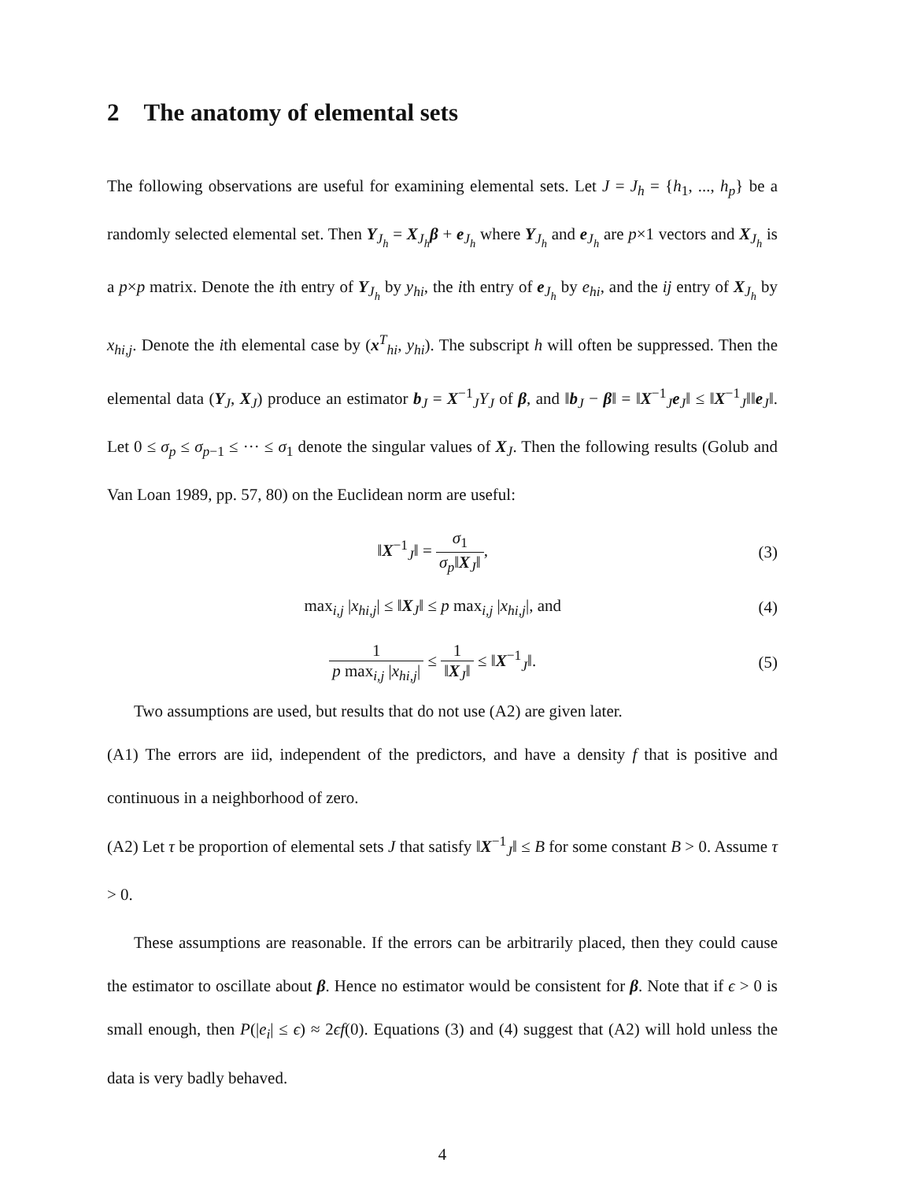2 The anatomy of elemental sets
The following observations are useful for examining elemental sets. Let J = J<sub>h</sub> = {h<sub>1</sub>, ..., h<sub>p</sub>} be a randomly selected elemental set. Then Y<sub>J<sub>h</sub></sub> = X<sub>J<sub>h</sub></sub>β + e<sub>J<sub>h</sub></sub> where Y<sub>J<sub>h</sub></sub> and e<sub>J<sub>h</sub></sub> are p×1 vectors and X<sub>J<sub>h</sub></sub> is a p×p matrix. Denote the ith entry of Y<sub>J<sub>h</sub></sub> by y<sub>hi</sub>, the ith entry of e<sub>J<sub>h</sub></sub> by e<sub>hi</sub>, and the ij entry of X<sub>J<sub>h</sub></sub> by x<sub>hi,j</sub>. Denote the ith elemental case by (x<sup>T</sup><sub>hi</sub>, y<sub>hi</sub>). The subscript h will often be suppressed. Then the elemental data (Y<sub>J</sub>, X<sub>J</sub>) produce an estimator b<sub>J</sub> = X<sup>−1</sup><sub>J</sub>Y<sub>J</sub> of β, and ‖b<sub>J</sub> − β‖ = ‖X<sup>−1</sup><sub>J</sub>e<sub>J</sub>‖ ≤ ‖X<sup>−1</sup><sub>J</sub>‖‖e<sub>J</sub>‖. Let 0 ≤ σ<sub>p</sub> ≤ σ<sub>p−1</sub> ≤ ··· ≤ σ<sub>1</sub> denote the singular values of X<sub>J</sub>. Then the following results (Golub and Van Loan 1989, pp. 57, 80) on the Euclidean norm are useful:
‖X<sup>−1</sup><sub>J</sub>‖ = σ<sub>1</sub> σ<sub>p</sub>‖X<sub>J</sub>‖, (3)
max<sub>i,j</sub> |x<sub>hi,j</sub>| ≤ ‖X<sub>J</sub>‖ ≤ p max<sub>i,j</sub> |x<sub>hi,j</sub>|, and
(4)
1 p max<sub>i,j</sub> |x<sub>hi,j</sub>| ≤ 1 ‖X<sub>J</sub>‖ ≤ ‖X<sup>−1</sup><sub>J</sub>‖.
(5)
Two assumptions are used, but results that do not use (A2) are given later.
(A1) The errors are iid, independent of the predictors, and have a density f that is positive and continuous in a neighborhood of zero.
(A2) Let τ be proportion of elemental sets J that satisfy ‖X<sup>−1</sup><sub>J</sub>‖ ≤ B for some constant B > 0. Assume τ > 0.
These assumptions are reasonable. If the errors can be arbitrarily placed, then they could cause the estimator to oscillate about β. Hence no estimator would be consistent for β. Note that if ϵ > 0 is small enough, then P(|e<sub>i</sub>| ≤ ϵ) ≈ 2ϵf(0). Equations (3) and (4) suggest that (A2) will hold unless the data is very badly behaved.
4